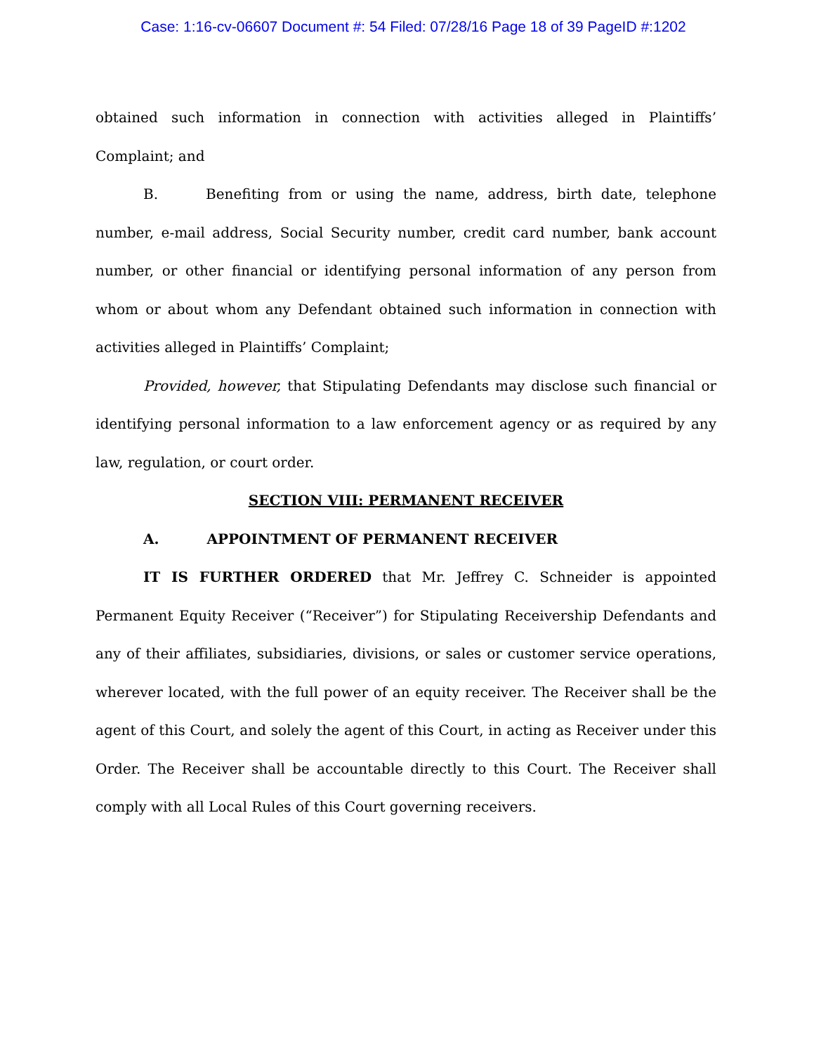Case: 1:16-cv-06607 Document #: 54 Filed: 07/28/16 Page 18 of 39 PageID #:1202
obtained such information in connection with activities alleged in Plaintiffs’ Complaint; and
B. Benefiting from or using the name, address, birth date, telephone number, e-mail address, Social Security number, credit card number, bank account number, or other financial or identifying personal information of any person from whom or about whom any Defendant obtained such information in connection with activities alleged in Plaintiffs’ Complaint;
Provided, however, that Stipulating Defendants may disclose such financial or identifying personal information to a law enforcement agency or as required by any law, regulation, or court order.
SECTION VIII: PERMANENT RECEIVER
A. APPOINTMENT OF PERMANENT RECEIVER
IT IS FURTHER ORDERED that Mr. Jeffrey C. Schneider is appointed Permanent Equity Receiver (“Receiver”) for Stipulating Receivership Defendants and any of their affiliates, subsidiaries, divisions, or sales or customer service operations, wherever located, with the full power of an equity receiver. The Receiver shall be the agent of this Court, and solely the agent of this Court, in acting as Receiver under this Order. The Receiver shall be accountable directly to this Court. The Receiver shall comply with all Local Rules of this Court governing receivers.